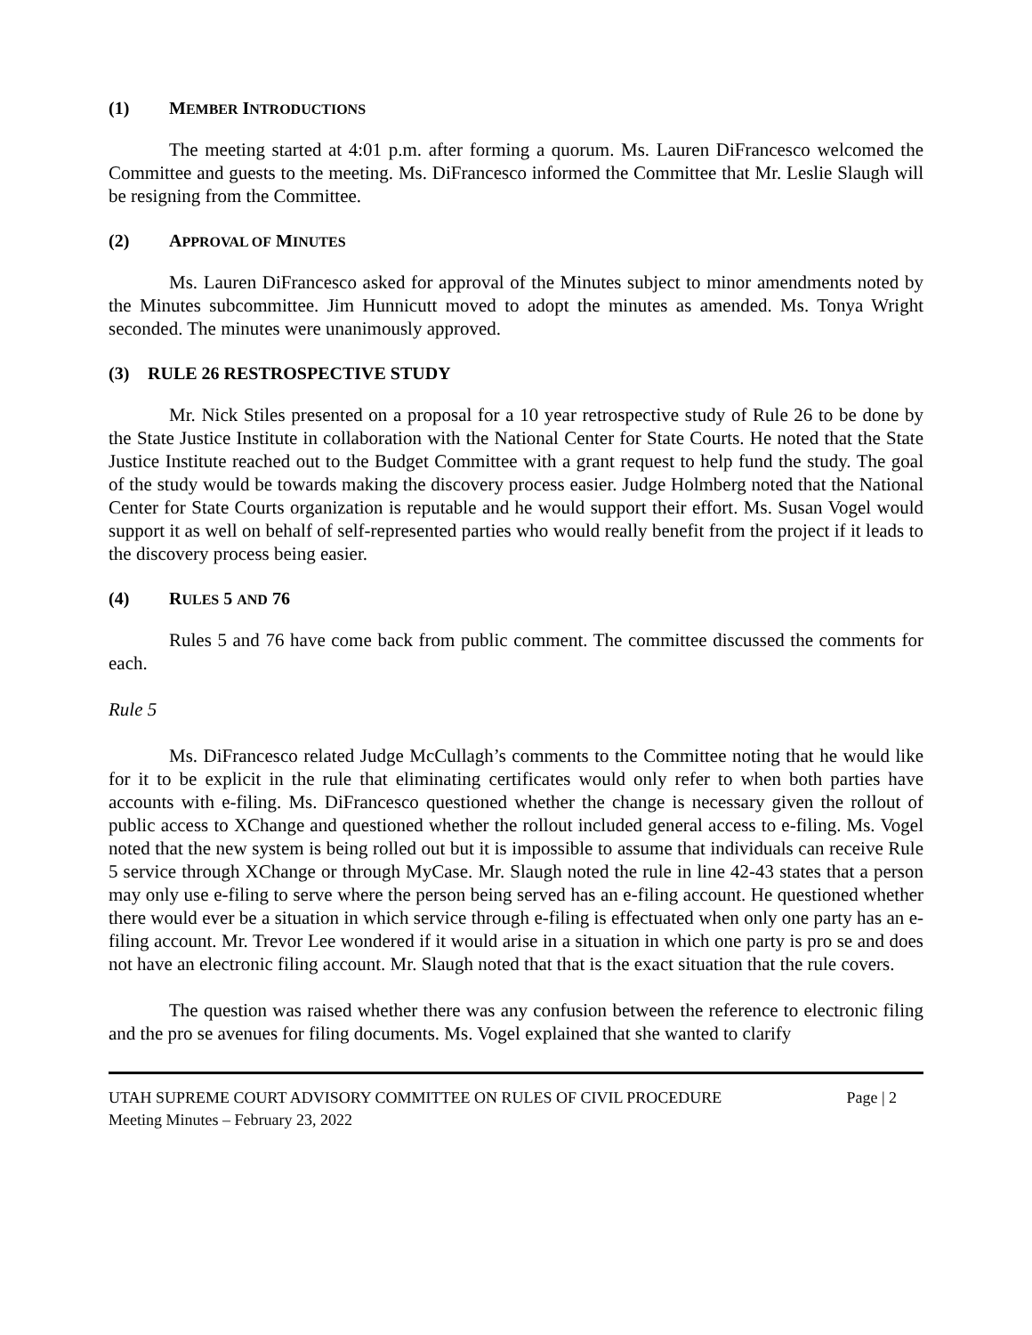(1) MEMBER INTRODUCTIONS
The meeting started at 4:01 p.m. after forming a quorum. Ms. Lauren DiFrancesco welcomed the Committee and guests to the meeting. Ms. DiFrancesco informed the Committee that Mr. Leslie Slaugh will be resigning from the Committee.
(2) APPROVAL OF MINUTES
Ms. Lauren DiFrancesco asked for approval of the Minutes subject to minor amendments noted by the Minutes subcommittee. Jim Hunnicutt moved to adopt the minutes as amended. Ms. Tonya Wright seconded. The minutes were unanimously approved.
(3) RULE 26 RESTROSPECTIVE STUDY
Mr. Nick Stiles presented on a proposal for a 10 year retrospective study of Rule 26 to be done by the State Justice Institute in collaboration with the National Center for State Courts. He noted that the State Justice Institute reached out to the Budget Committee with a grant request to help fund the study. The goal of the study would be towards making the discovery process easier. Judge Holmberg noted that the National Center for State Courts organization is reputable and he would support their effort. Ms. Susan Vogel would support it as well on behalf of self-represented parties who would really benefit from the project if it leads to the discovery process being easier.
(4) RULES 5 AND 76
Rules 5 and 76 have come back from public comment. The committee discussed the comments for each.
Rule 5
Ms. DiFrancesco related Judge McCullagh’s comments to the Committee noting that he would like for it to be explicit in the rule that eliminating certificates would only refer to when both parties have accounts with e-filing. Ms. DiFrancesco questioned whether the change is necessary given the rollout of public access to XChange and questioned whether the rollout included general access to e-filing. Ms. Vogel noted that the new system is being rolled out but it is impossible to assume that individuals can receive Rule 5 service through XChange or through MyCase. Mr. Slaugh noted the rule in line 42-43 states that a person may only use e-filing to serve where the person being served has an e-filing account. He questioned whether there would ever be a situation in which service through e-filing is effectuated when only one party has an e-filing account. Mr. Trevor Lee wondered if it would arise in a situation in which one party is pro se and does not have an electronic filing account. Mr. Slaugh noted that that is the exact situation that the rule covers.
The question was raised whether there was any confusion between the reference to electronic filing and the pro se avenues for filing documents. Ms. Vogel explained that she wanted to clarify
UTAH SUPREME COURT ADVISORY COMMITTEE ON RULES OF CIVIL PROCEDURE Page | 2
Meeting Minutes – February 23, 2022